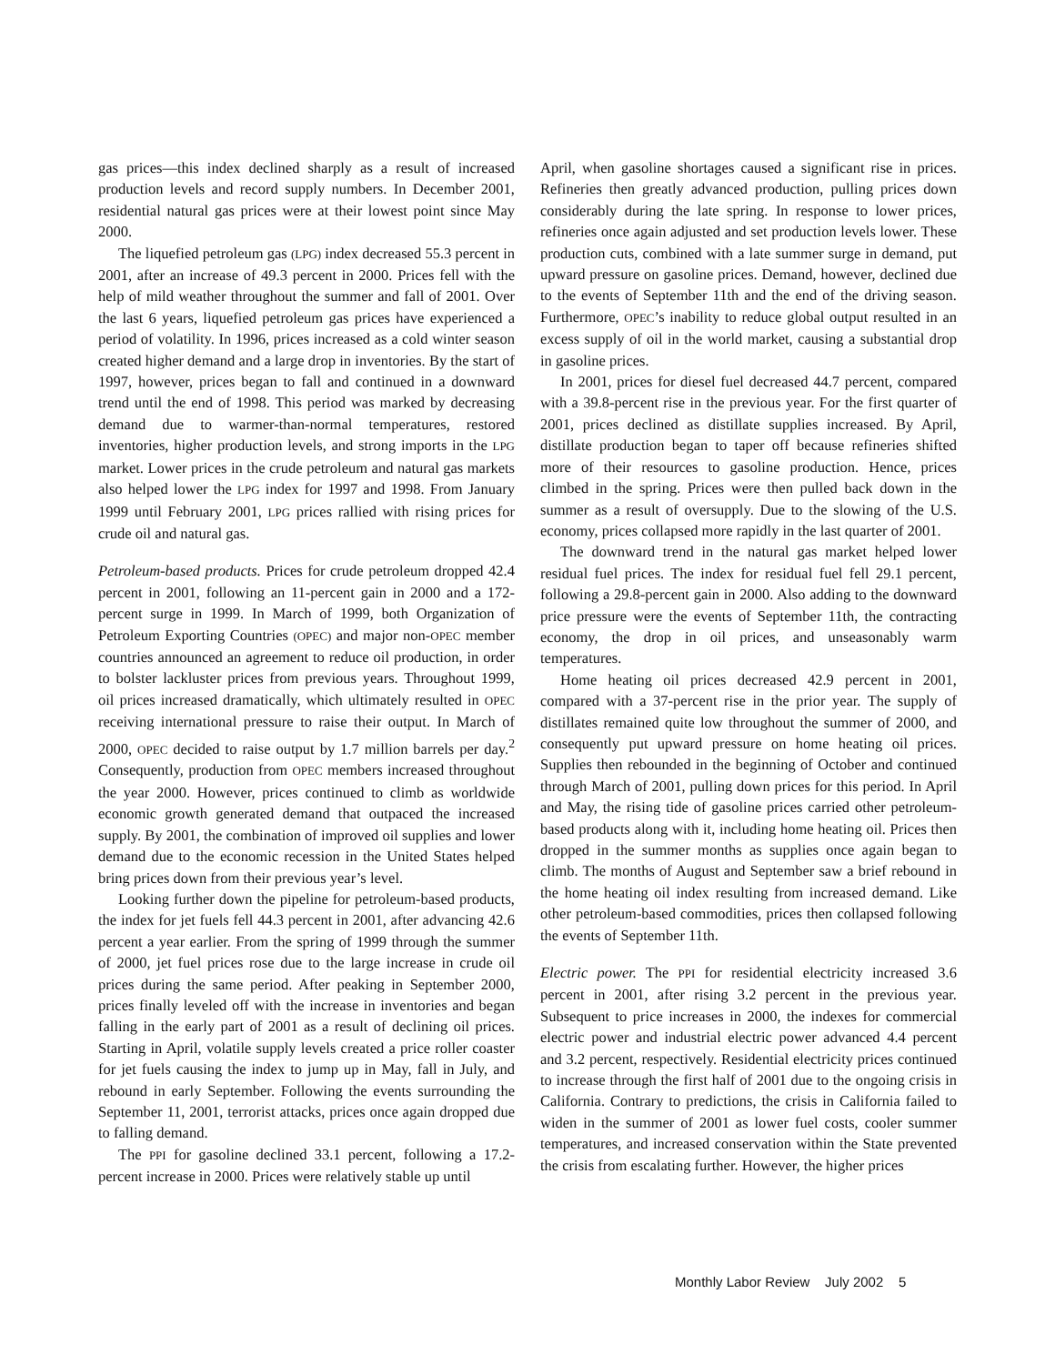gas prices—this index declined sharply as a result of increased production levels and record supply numbers. In December 2001, residential natural gas prices were at their lowest point since May 2000.
The liquefied petroleum gas (LPG) index decreased 55.3 percent in 2001, after an increase of 49.3 percent in 2000. Prices fell with the help of mild weather throughout the summer and fall of 2001. Over the last 6 years, liquefied petroleum gas prices have experienced a period of volatility. In 1996, prices increased as a cold winter season created higher demand and a large drop in inventories. By the start of 1997, however, prices began to fall and continued in a downward trend until the end of 1998. This period was marked by decreasing demand due to warmer-than-normal temperatures, restored inventories, higher production levels, and strong imports in the LPG market. Lower prices in the crude petroleum and natural gas markets also helped lower the LPG index for 1997 and 1998. From January 1999 until February 2001, LPG prices rallied with rising prices for crude oil and natural gas.
Petroleum-based products. Prices for crude petroleum dropped 42.4 percent in 2001, following an 11-percent gain in 2000 and a 172-percent surge in 1999. In March of 1999, both Organization of Petroleum Exporting Countries (OPEC) and major non-OPEC member countries announced an agreement to reduce oil production, in order to bolster lackluster prices from previous years. Throughout 1999, oil prices increased dramatically, which ultimately resulted in OPEC receiving international pressure to raise their output. In March of 2000, OPEC decided to raise output by 1.7 million barrels per day.<sup>2</sup> Consequently, production from OPEC members increased throughout the year 2000. However, prices continued to climb as worldwide economic growth generated demand that outpaced the increased supply. By 2001, the combination of improved oil supplies and lower demand due to the economic recession in the United States helped bring prices down from their previous year’s level.
Looking further down the pipeline for petroleum-based products, the index for jet fuels fell 44.3 percent in 2001, after advancing 42.6 percent a year earlier. From the spring of 1999 through the summer of 2000, jet fuel prices rose due to the large increase in crude oil prices during the same period. After peaking in September 2000, prices finally leveled off with the increase in inventories and began falling in the early part of 2001 as a result of declining oil prices. Starting in April, volatile supply levels created a price roller coaster for jet fuels causing the index to jump up in May, fall in July, and rebound in early September. Following the events surrounding the September 11, 2001, terrorist attacks, prices once again dropped due to falling demand.
The PPI for gasoline declined 33.1 percent, following a 17.2-percent increase in 2000. Prices were relatively stable up until
April, when gasoline shortages caused a significant rise in prices. Refineries then greatly advanced production, pulling prices down considerably during the late spring. In response to lower prices, refineries once again adjusted and set production levels lower. These production cuts, combined with a late summer surge in demand, put upward pressure on gasoline prices. Demand, however, declined due to the events of September 11th and the end of the driving season. Furthermore, OPEC’s inability to reduce global output resulted in an excess supply of oil in the world market, causing a substantial drop in gasoline prices.
In 2001, prices for diesel fuel decreased 44.7 percent, compared with a 39.8-percent rise in the previous year. For the first quarter of 2001, prices declined as distillate supplies increased. By April, distillate production began to taper off because refineries shifted more of their resources to gasoline production. Hence, prices climbed in the spring. Prices were then pulled back down in the summer as a result of oversupply. Due to the slowing of the U.S. economy, prices collapsed more rapidly in the last quarter of 2001.
The downward trend in the natural gas market helped lower residual fuel prices. The index for residual fuel fell 29.1 percent, following a 29.8-percent gain in 2000. Also adding to the downward price pressure were the events of September 11th, the contracting economy, the drop in oil prices, and unseasonably warm temperatures.
Home heating oil prices decreased 42.9 percent in 2001, compared with a 37-percent rise in the prior year. The supply of distillates remained quite low throughout the summer of 2000, and consequently put upward pressure on home heating oil prices. Supplies then rebounded in the beginning of October and continued through March of 2001, pulling down prices for this period. In April and May, the rising tide of gasoline prices carried other petroleum-based products along with it, including home heating oil. Prices then dropped in the summer months as supplies once again began to climb. The months of August and September saw a brief rebound in the home heating oil index resulting from increased demand. Like other petroleum-based commodities, prices then collapsed following the events of September 11th.
Electric power. The PPI for residential electricity increased 3.6 percent in 2001, after rising 3.2 percent in the previous year. Subsequent to price increases in 2000, the indexes for commercial electric power and industrial electric power advanced 4.4 percent and 3.2 percent, respectively. Residential electricity prices continued to increase through the first half of 2001 due to the ongoing crisis in California. Contrary to predictions, the crisis in California failed to widen in the summer of 2001 as lower fuel costs, cooler summer temperatures, and increased conservation within the State prevented the crisis from escalating further. However, the higher prices
Monthly Labor Review July 2002 5